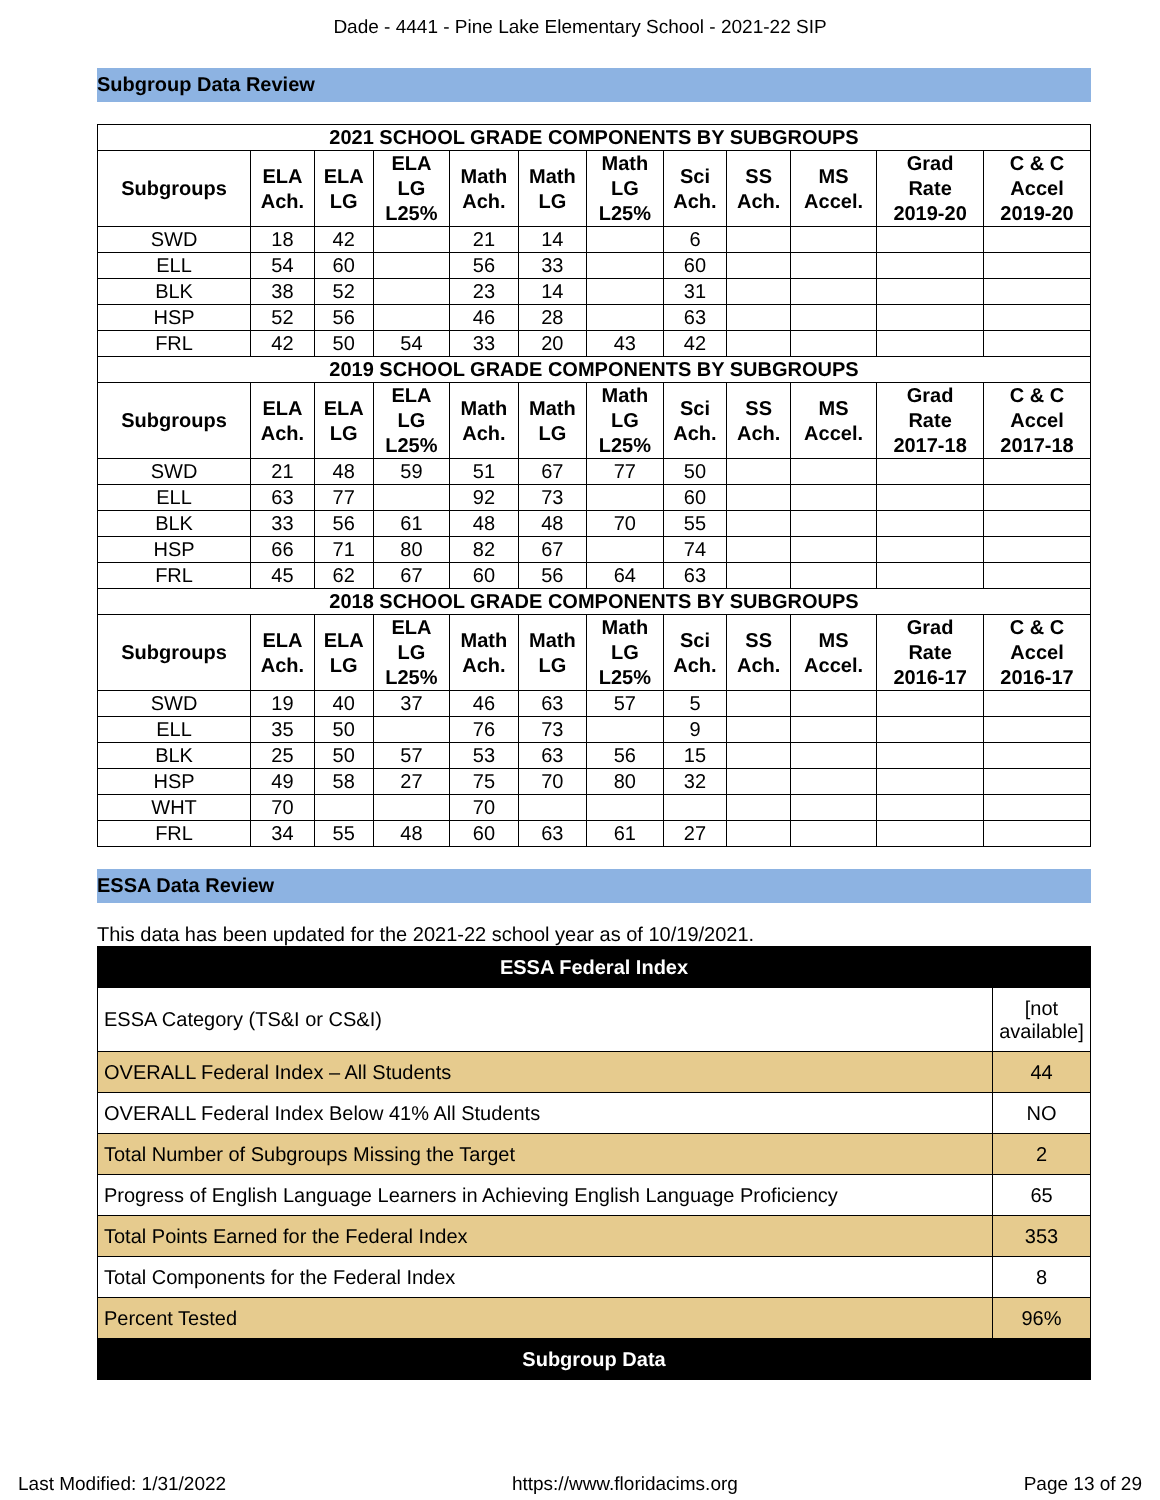Dade - 4441 - Pine Lake Elementary School - 2021-22 SIP
Subgroup Data Review
| 2021 SCHOOL GRADE COMPONENTS BY SUBGROUPS | | | | | | | | | | | |
| --- | --- | --- | --- | --- | --- | --- | --- | --- | --- | --- | --- |
| Subgroups | ELA Ach. | ELA LG | ELA LG L25% | Math Ach. | Math LG | Math LG L25% | Sci Ach. | SS Ach. | MS Accel. | Grad Rate 2019-20 | C & C Accel 2019-20 |
| SWD | 18 | 42 | | 21 | 14 | | 6 | | | | |
| ELL | 54 | 60 | | 56 | 33 | | 60 | | | | |
| BLK | 38 | 52 | | 23 | 14 | | 31 | | | | |
| HSP | 52 | 56 | | 46 | 28 | | 63 | | | | |
| FRL | 42 | 50 | 54 | 33 | 20 | 43 | 42 | | | | |
| 2019 SCHOOL GRADE COMPONENTS BY SUBGROUPS | | | | | | | | | | | |
| Subgroups | ELA Ach. | ELA LG | ELA LG L25% | Math Ach. | Math LG | Math LG L25% | Sci Ach. | SS Ach. | MS Accel. | Grad Rate 2017-18 | C & C Accel 2017-18 |
| SWD | 21 | 48 | 59 | 51 | 67 | 77 | 50 | | | | |
| ELL | 63 | 77 | | 92 | 73 | | 60 | | | | |
| BLK | 33 | 56 | 61 | 48 | 48 | 70 | 55 | | | | |
| HSP | 66 | 71 | 80 | 82 | 67 | | 74 | | | | |
| FRL | 45 | 62 | 67 | 60 | 56 | 64 | 63 | | | | |
| 2018 SCHOOL GRADE COMPONENTS BY SUBGROUPS | | | | | | | | | | | |
| Subgroups | ELA Ach. | ELA LG | ELA LG L25% | Math Ach. | Math LG | Math LG L25% | Sci Ach. | SS Ach. | MS Accel. | Grad Rate 2016-17 | C & C Accel 2016-17 |
| SWD | 19 | 40 | 37 | 46 | 63 | 57 | 5 | | | | |
| ELL | 35 | 50 | | 76 | 73 | | 9 | | | | |
| BLK | 25 | 50 | 57 | 53 | 63 | 56 | 15 | | | | |
| HSP | 49 | 58 | 27 | 75 | 70 | 80 | 32 | | | | |
| WHT | 70 | | | 70 | | | | | | | |
| FRL | 34 | 55 | 48 | 60 | 63 | 61 | 27 | | | | |
ESSA Data Review
This data has been updated for the 2021-22 school year as of 10/19/2021.
| ESSA Federal Index | |
| ESSA Category (TS&I or CS&I) | [not available] |
| OVERALL Federal Index – All Students | 44 |
| OVERALL Federal Index Below 41% All Students | NO |
| Total Number of Subgroups Missing the Target | 2 |
| Progress of English Language Learners in Achieving English Language Proficiency | 65 |
| Total Points Earned for the Federal Index | 353 |
| Total Components for the Federal Index | 8 |
| Percent Tested | 96% |
| Subgroup Data | |
Last Modified: 1/31/2022 https://www.floridacims.org Page 13 of 29